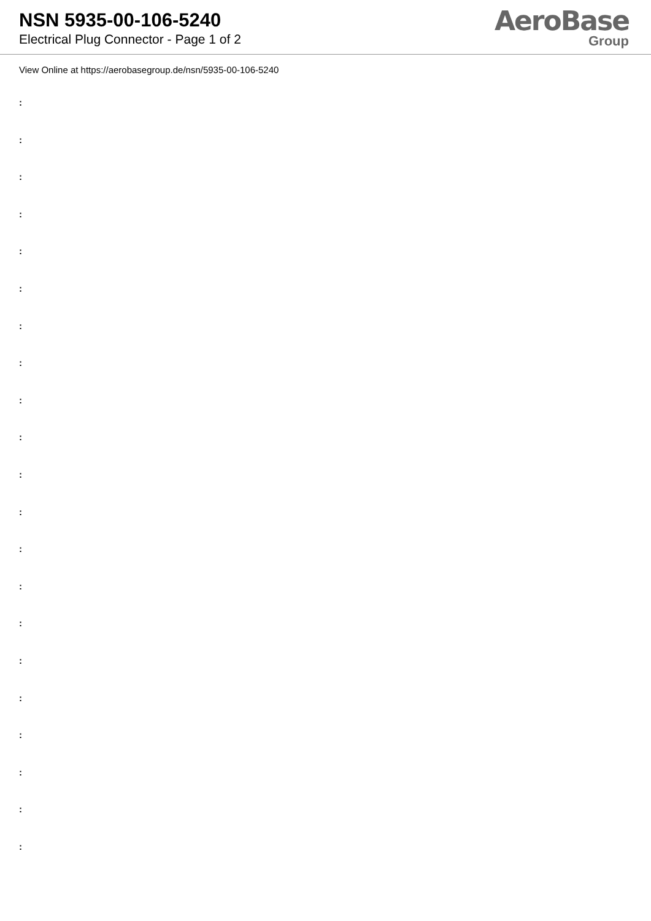NSN 5935-00-106-5240
Electrical Plug Connector - Page 1 of 2
AeroBase
Group
View Online at https://aerobasegroup.de/nsn/5935-00-106-5240
:
:
:
:
:
:
:
:
:
:
:
:
:
:
:
:
:
:
:
:
: